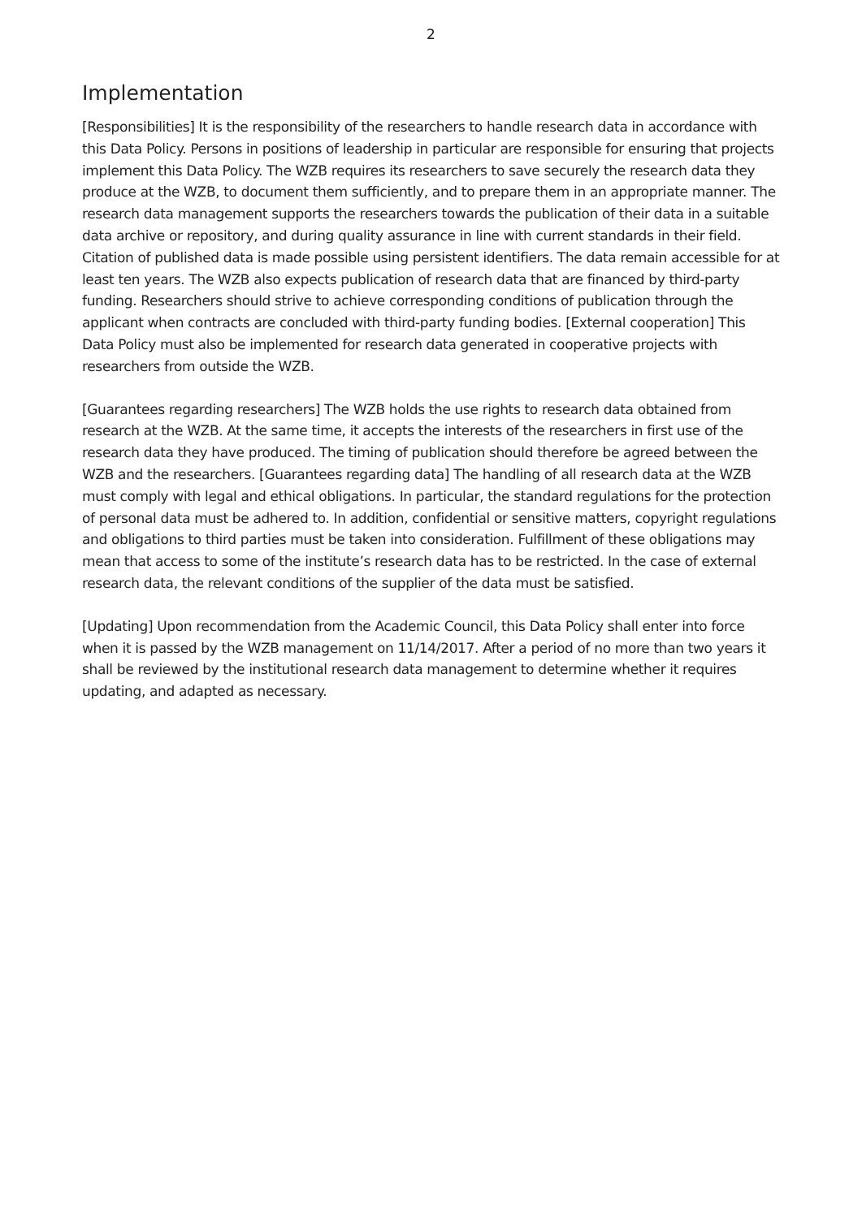2
Implementation
[Responsibilities] It is the responsibility of the researchers to handle research data in accordance with this Data Policy. Persons in positions of leadership in particular are responsible for ensuring that projects implement this Data Policy. The WZB requires its researchers to save securely the research data they produce at the WZB, to document them sufficiently, and to prepare them in an appropriate manner. The research data management supports the researchers towards the publication of their data in a suitable data archive or repository, and during quality assurance in line with current standards in their field. Citation of published data is made possible using persistent identifiers. The data remain accessible for at least ten years. The WZB also expects publication of research data that are financed by third-party funding. Researchers should strive to achieve corresponding conditions of publication through the applicant when contracts are concluded with third-party funding bodies. [External cooperation] This Data Policy must also be implemented for research data generated in cooperative projects with researchers from outside the WZB.
[Guarantees regarding researchers] The WZB holds the use rights to research data obtained from research at the WZB. At the same time, it accepts the interests of the researchers in first use of the research data they have produced. The timing of publication should therefore be agreed between the WZB and the researchers. [Guarantees regarding data] The handling of all research data at the WZB must comply with legal and ethical obligations. In particular, the standard regulations for the protection of personal data must be adhered to. In addition, confidential or sensitive matters, copyright regulations and obligations to third parties must be taken into consideration. Fulfillment of these obligations may mean that access to some of the institute’s research data has to be restricted. In the case of external research data, the relevant conditions of the supplier of the data must be satisfied.
[Updating] Upon recommendation from the Academic Council, this Data Policy shall enter into force when it is passed by the WZB management on 11/14/2017. After a period of no more than two years it shall be reviewed by the institutional research data management to determine whether it requires updating, and adapted as necessary.